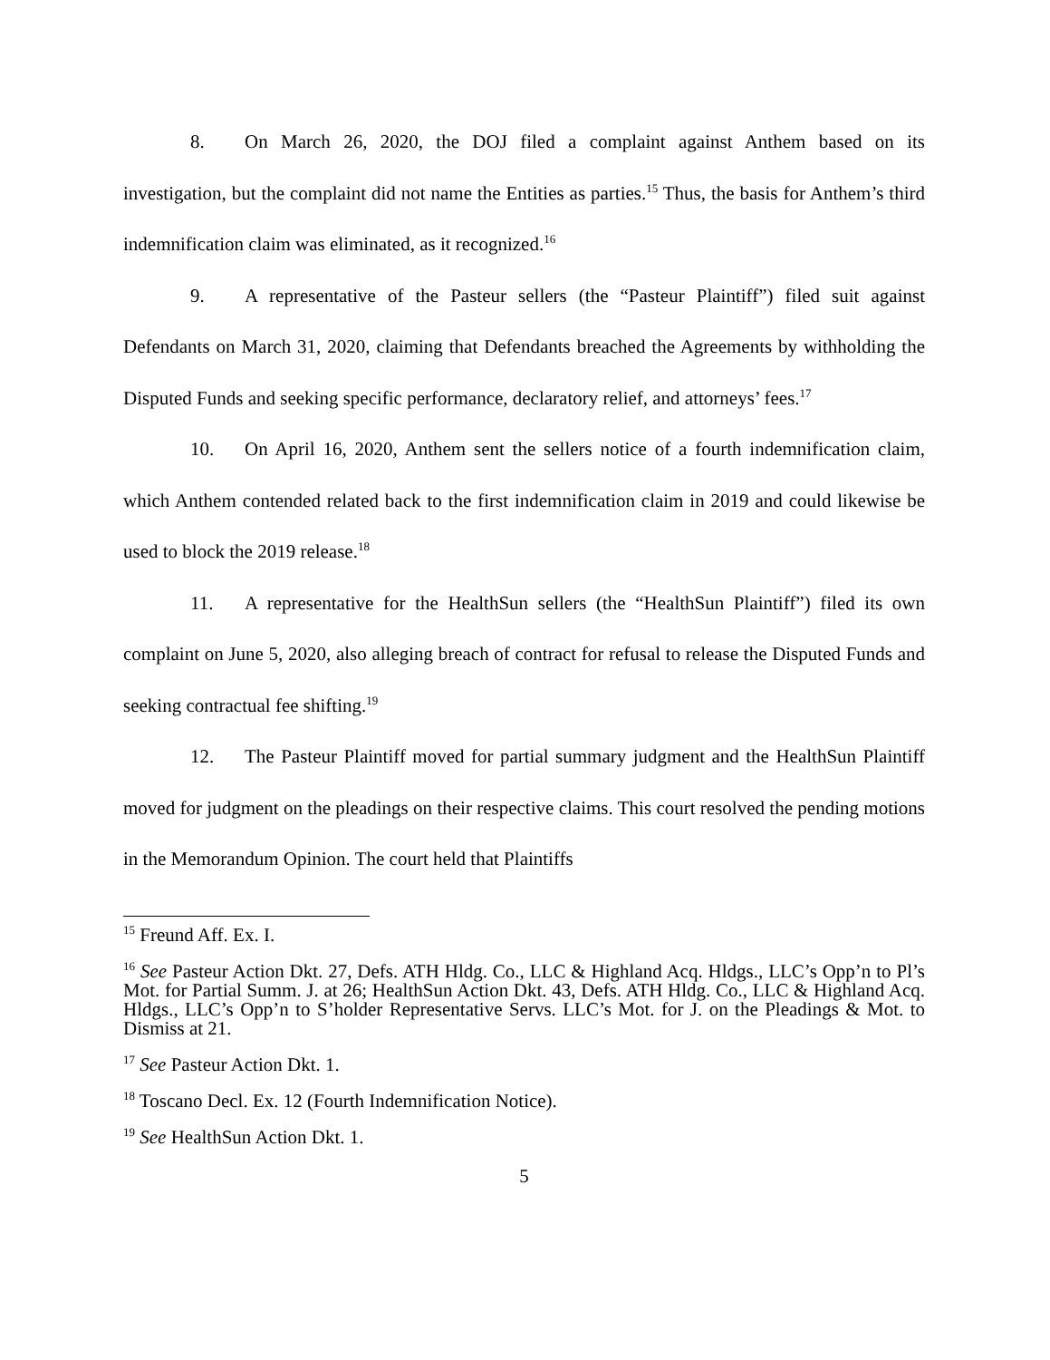8. On March 26, 2020, the DOJ filed a complaint against Anthem based on its investigation, but the complaint did not name the Entities as parties.<sup>15</sup> Thus, the basis for Anthem’s third indemnification claim was eliminated, as it recognized.<sup>16</sup>
9. A representative of the Pasteur sellers (the “Pasteur Plaintiff”) filed suit against Defendants on March 31, 2020, claiming that Defendants breached the Agreements by withholding the Disputed Funds and seeking specific performance, declaratory relief, and attorneys’ fees.<sup>17</sup>
10. On April 16, 2020, Anthem sent the sellers notice of a fourth indemnification claim, which Anthem contended related back to the first indemnification claim in 2019 and could likewise be used to block the 2019 release.<sup>18</sup>
11. A representative for the HealthSun sellers (the “HealthSun Plaintiff”) filed its own complaint on June 5, 2020, also alleging breach of contract for refusal to release the Disputed Funds and seeking contractual fee shifting.<sup>19</sup>
12. The Pasteur Plaintiff moved for partial summary judgment and the HealthSun Plaintiff moved for judgment on the pleadings on their respective claims. This court resolved the pending motions in the Memorandum Opinion. The court held that Plaintiffs
<sup>15</sup> Freund Aff. Ex. I.
<sup>16</sup> See Pasteur Action Dkt. 27, Defs. ATH Hldg. Co., LLC & Highland Acq. Hldgs., LLC’s Opp’n to Pl’s Mot. for Partial Summ. J. at 26; HealthSun Action Dkt. 43, Defs. ATH Hldg. Co., LLC & Highland Acq. Hldgs., LLC’s Opp’n to S’holder Representative Servs. LLC’s Mot. for J. on the Pleadings & Mot. to Dismiss at 21.
<sup>17</sup> See Pasteur Action Dkt. 1.
<sup>18</sup> Toscano Decl. Ex. 12 (Fourth Indemnification Notice).
<sup>19</sup> See HealthSun Action Dkt. 1.
5